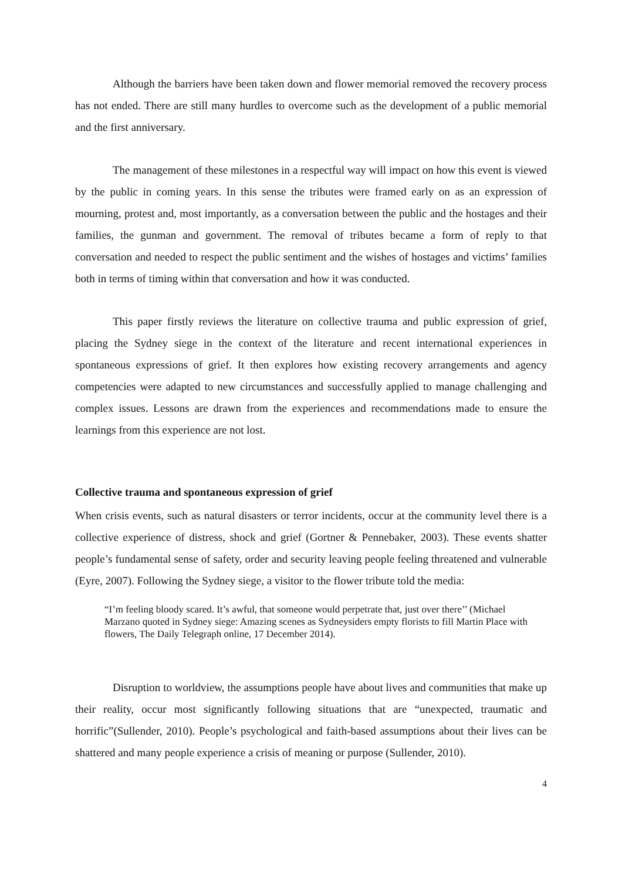Although the barriers have been taken down and flower memorial removed the recovery process has not ended. There are still many hurdles to overcome such as the development of a public memorial and the first anniversary.
The management of these milestones in a respectful way will impact on how this event is viewed by the public in coming years. In this sense the tributes were framed early on as an expression of mourning, protest and, most importantly, as a conversation between the public and the hostages and their families, the gunman and government. The removal of tributes became a form of reply to that conversation and needed to respect the public sentiment and the wishes of hostages and victims’ families both in terms of timing within that conversation and how it was conducted.
This paper firstly reviews the literature on collective trauma and public expression of grief, placing the Sydney siege in the context of the literature and recent international experiences in spontaneous expressions of grief. It then explores how existing recovery arrangements and agency competencies were adapted to new circumstances and successfully applied to manage challenging and complex issues. Lessons are drawn from the experiences and recommendations made to ensure the learnings from this experience are not lost.
Collective trauma and spontaneous expression of grief
When crisis events, such as natural disasters or terror incidents, occur at the community level there is a collective experience of distress, shock and grief (Gortner & Pennebaker, 2003). These events shatter people’s fundamental sense of safety, order and security leaving people feeling threatened and vulnerable (Eyre, 2007). Following the Sydney siege, a visitor to the flower tribute told the media:
“I’m feeling bloody scared. It’s awful, that someone would perpetrate that, just over there’’ (Michael Marzano quoted in Sydney siege: Amazing scenes as Sydneysiders empty florists to fill Martin Place with flowers, The Daily Telegraph online, 17 December 2014).
Disruption to worldview, the assumptions people have about lives and communities that make up their reality, occur most significantly following situations that are “unexpected, traumatic and horrific”(Sullender, 2010). People’s psychological and faith-based assumptions about their lives can be shattered and many people experience a crisis of meaning or purpose (Sullender, 2010).
4